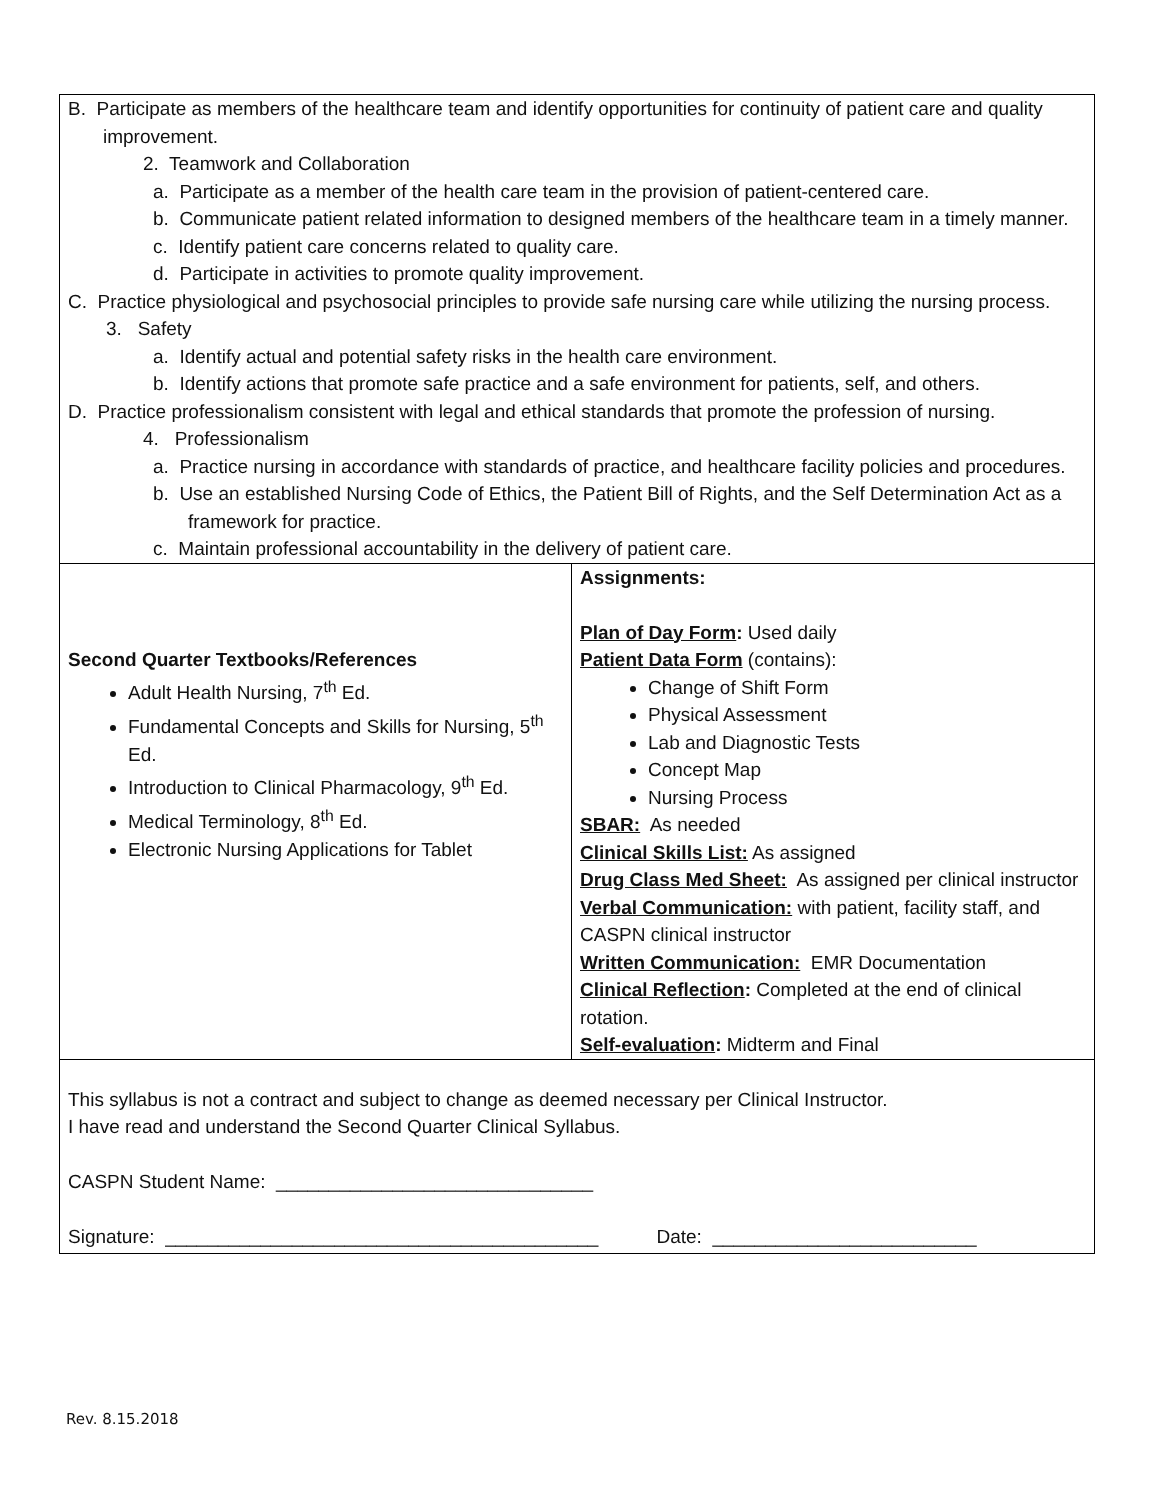| B. Participate as members of the healthcare team and identify opportunities for continuity of patient care and quality improvement. 2. Teamwork and Collaboration a. Participate as a member of the health care team in the provision of patient-centered care. b. Communicate patient related information to designed members of the healthcare team in a timely manner. c. Identify patient care concerns related to quality care. d. Participate in activities to promote quality improvement. C. Practice physiological and psychosocial principles to provide safe nursing care while utilizing the nursing process. 3. Safety a. Identify actual and potential safety risks in the health care environment. b. Identify actions that promote safe practice and a safe environment for patients, self, and others. D. Practice professionalism consistent with legal and ethical standards that promote the profession of nursing. 4. Professionalism a. Practice nursing in accordance with standards of practice, and healthcare facility policies and procedures. b. Use an established Nursing Code of Ethics, the Patient Bill of Rights, and the Self Determination Act as a framework for practice. c. Maintain professional accountability in the delivery of patient care. | |
| Second Quarter Textbooks/References Adult Health Nursing, 7<sup>th</sup> Ed. Fundamental Concepts and Skills for Nursing, 5<sup>th</sup> Ed. Introduction to Clinical Pharmacology, 9<sup>th</sup> Ed. Medical Terminology, 8<sup>th</sup> Ed. Electronic Nursing Applications for Tablet | Assignments: Plan of Day Form : Used daily Patient Data Form (contains): Change of Shift Form Physical Assessment Lab and Diagnostic Tests Concept Map Nursing Process SBAR: As needed Clinical Skills List: As assigned Drug Class Med Sheet: As assigned per clinical instructor Verbal Communication: with patient, facility staff, and CASPN clinical instructor Written Communication: EMR Documentation Clinical Reflection : Completed at the end of clinical rotation. Self-evaluation : Midterm and Final |
| This syllabus is not a contract and subject to change as deemed necessary per Clinical Instructor. I have read and understand the Second Quarter Clinical Syllabus. CASPN Student Name: ______________________________ Signature: _________________________________________ Date: _________________________ | |
Rev. 8.15.2018